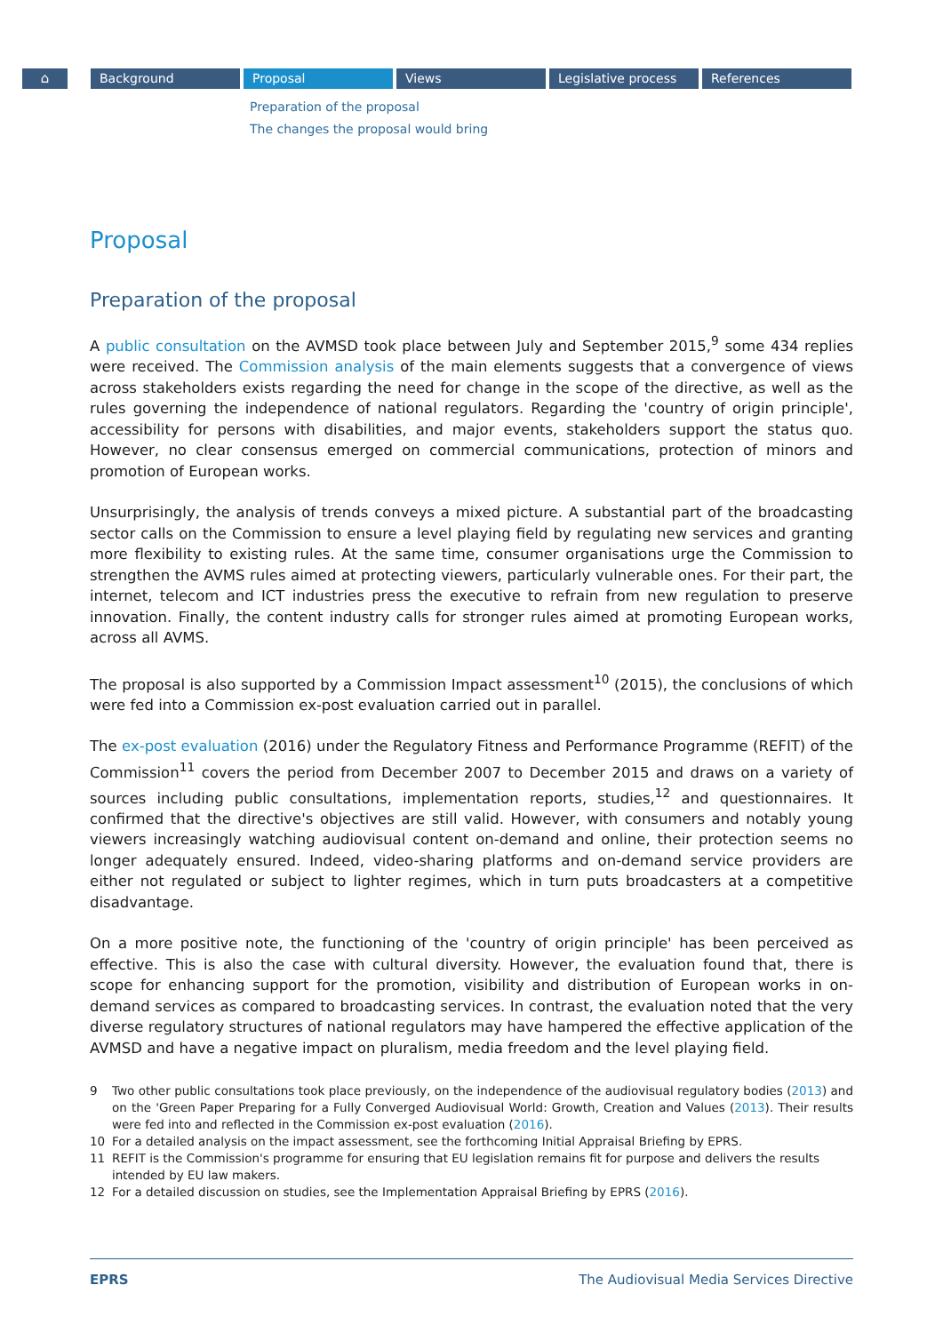⌂ Background Proposal Views Legislative process References
Preparation of the proposal
The changes the proposal would bring
Proposal
Preparation of the proposal
A public consultation on the AVMSD took place between July and September 2015,<sup>9</sup> some 434 replies were received. The Commission analysis of the main elements suggests that a convergence of views across stakeholders exists regarding the need for change in the scope of the directive, as well as the rules governing the independence of national regulators. Regarding the 'country of origin principle', accessibility for persons with disabilities, and major events, stakeholders support the status quo. However, no clear consensus emerged on commercial communications, protection of minors and promotion of European works.
Unsurprisingly, the analysis of trends conveys a mixed picture. A substantial part of the broadcasting sector calls on the Commission to ensure a level playing field by regulating new services and granting more flexibility to existing rules. At the same time, consumer organisations urge the Commission to strengthen the AVMS rules aimed at protecting viewers, particularly vulnerable ones. For their part, the internet, telecom and ICT industries press the executive to refrain from new regulation to preserve innovation. Finally, the content industry calls for stronger rules aimed at promoting European works, across all AVMS.
The proposal is also supported by a Commission Impact assessment<sup>10</sup> (2015), the conclusions of which were fed into a Commission ex-post evaluation carried out in parallel.
The ex-post evaluation (2016) under the Regulatory Fitness and Performance Programme (REFIT) of the Commission<sup>11</sup> covers the period from December 2007 to December 2015 and draws on a variety of sources including public consultations, implementation reports, studies,<sup>12</sup> and questionnaires. It confirmed that the directive's objectives are still valid. However, with consumers and notably young viewers increasingly watching audiovisual content on-demand and online, their protection seems no longer adequately ensured. Indeed, video-sharing platforms and on-demand service providers are either not regulated or subject to lighter regimes, which in turn puts broadcasters at a competitive disadvantage.
On a more positive note, the functioning of the 'country of origin principle' has been perceived as effective. This is also the case with cultural diversity. However, the evaluation found that, there is scope for enhancing support for the promotion, visibility and distribution of European works in on-demand services as compared to broadcasting services. In contrast, the evaluation noted that the very diverse regulatory structures of national regulators may have hampered the effective application of the AVMSD and have a negative impact on pluralism, media freedom and the level playing field.
9
Two other public consultations took place previously, on the independence of the audiovisual regulatory bodies (2013) and on the 'Green Paper Preparing for a Fully Converged Audiovisual World: Growth, Creation and Values (2013). Their results were fed into and reflected in the Commission ex-post evaluation (2016).
10 For a detailed analysis on the impact assessment, see the forthcoming Initial Appraisal Briefing by EPRS.
11 REFIT is the Commission's programme for ensuring that EU legislation remains fit for purpose and delivers the results intended by EU law makers.
12 For a detailed discussion on studies, see the Implementation Appraisal Briefing by EPRS (2016).
EPRS The Audiovisual Media Services Directive